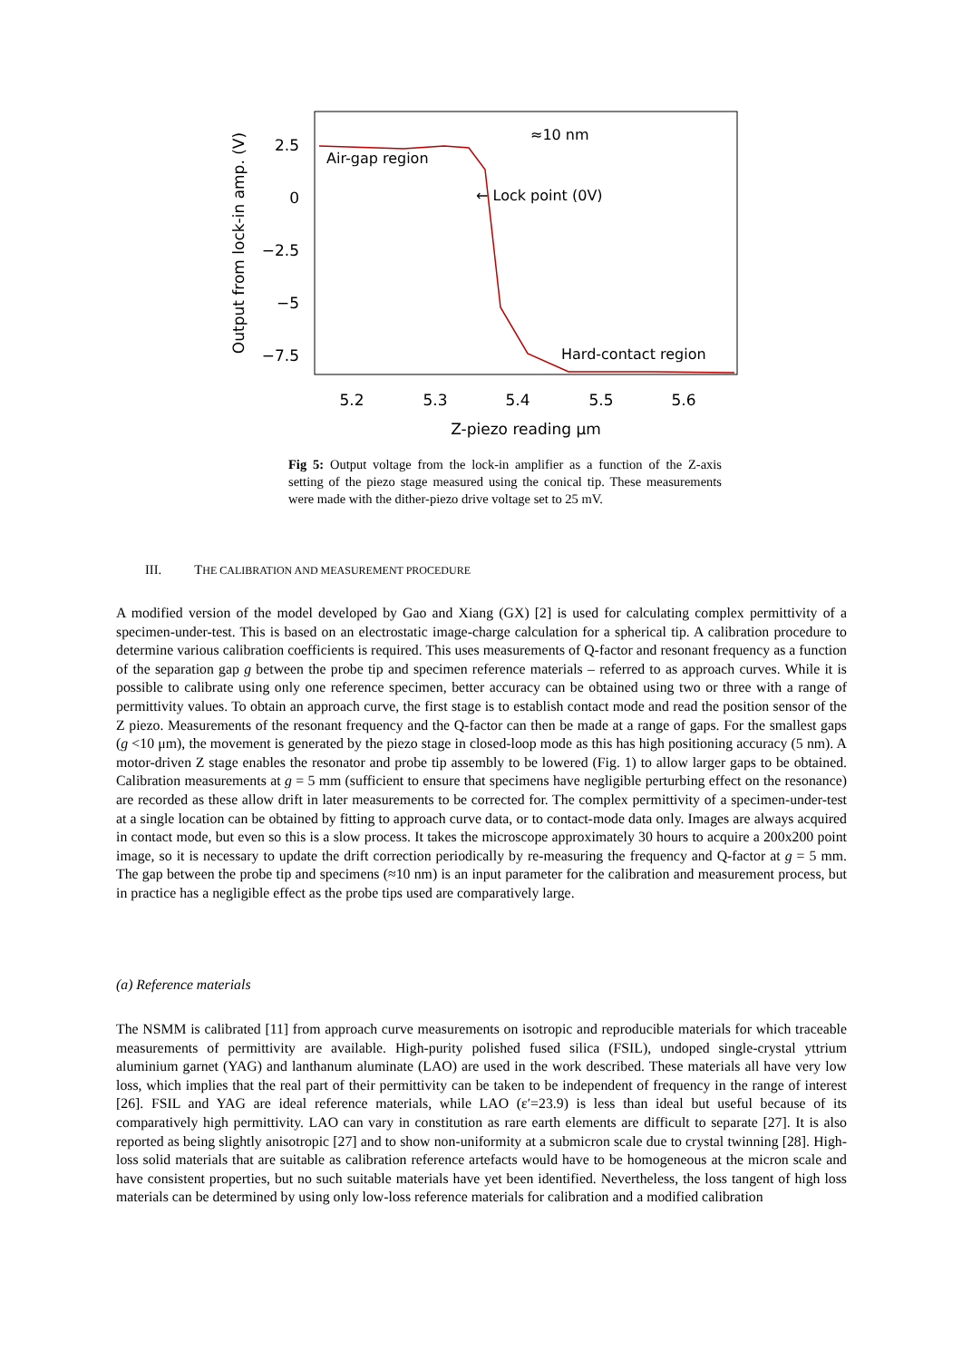Output from lock-in amp. (V)
2.5
0
−2.5
−5
−7.5
5.2
5.3
5.4
5.5
5.6
Z-piezo reading μm
Air-gap region
← Lock point (0V)
≈10 nm
Hard-contact region
Fig 5: Output voltage from the lock-in amplifier as a function of the Z-axis setting of the piezo stage measured using the conical tip. These measurements were made with the dither-piezo drive voltage set to 25 mV.
III. THE CALIBRATION AND MEASUREMENT PROCEDURE
A modified version of the model developed by Gao and Xiang (GX) [2] is used for calculating complex permittivity of a specimen-under-test. This is based on an electrostatic image-charge calculation for a spherical tip. A calibration procedure to determine various calibration coefficients is required. This uses measurements of Q-factor and resonant frequency as a function of the separation gap g between the probe tip and specimen reference materials – referred to as approach curves. While it is possible to calibrate using only one reference specimen, better accuracy can be obtained using two or three with a range of permittivity values. To obtain an approach curve, the first stage is to establish contact mode and read the position sensor of the Z piezo. Measurements of the resonant frequency and the Q-factor can then be made at a range of gaps. For the smallest gaps (g <10 μm), the movement is generated by the piezo stage in closed-loop mode as this has high positioning accuracy (5 nm). A motor-driven Z stage enables the resonator and probe tip assembly to be lowered (Fig. 1) to allow larger gaps to be obtained. Calibration measurements at g = 5 mm (sufficient to ensure that specimens have negligible perturbing effect on the resonance) are recorded as these allow drift in later measurements to be corrected for. The complex permittivity of a specimen-under-test at a single location can be obtained by fitting to approach curve data, or to contact-mode data only. Images are always acquired in contact mode, but even so this is a slow process. It takes the microscope approximately 30 hours to acquire a 200x200 point image, so it is necessary to update the drift correction periodically by re-measuring the frequency and Q-factor at g = 5 mm. The gap between the probe tip and specimens (≈10 nm) is an input parameter for the calibration and measurement process, but in practice has a negligible effect as the probe tips used are comparatively large.
(a) Reference materials
The NSMM is calibrated [11] from approach curve measurements on isotropic and reproducible materials for which traceable measurements of permittivity are available. High-purity polished fused silica (FSIL), undoped single-crystal yttrium aluminium garnet (YAG) and lanthanum aluminate (LAO) are used in the work described. These materials all have very low loss, which implies that the real part of their permittivity can be taken to be independent of frequency in the range of interest [26]. FSIL and YAG are ideal reference materials, while LAO (ε′=23.9) is less than ideal but useful because of its comparatively high permittivity. LAO can vary in constitution as rare earth elements are difficult to separate [27]. It is also reported as being slightly anisotropic [27] and to show non-uniformity at a submicron scale due to crystal twinning [28]. High-loss solid materials that are suitable as calibration reference artefacts would have to be homogeneous at the micron scale and have consistent properties, but no such suitable materials have yet been identified. Nevertheless, the loss tangent of high loss materials can be determined by using only low-loss reference materials for calibration and a modified calibration